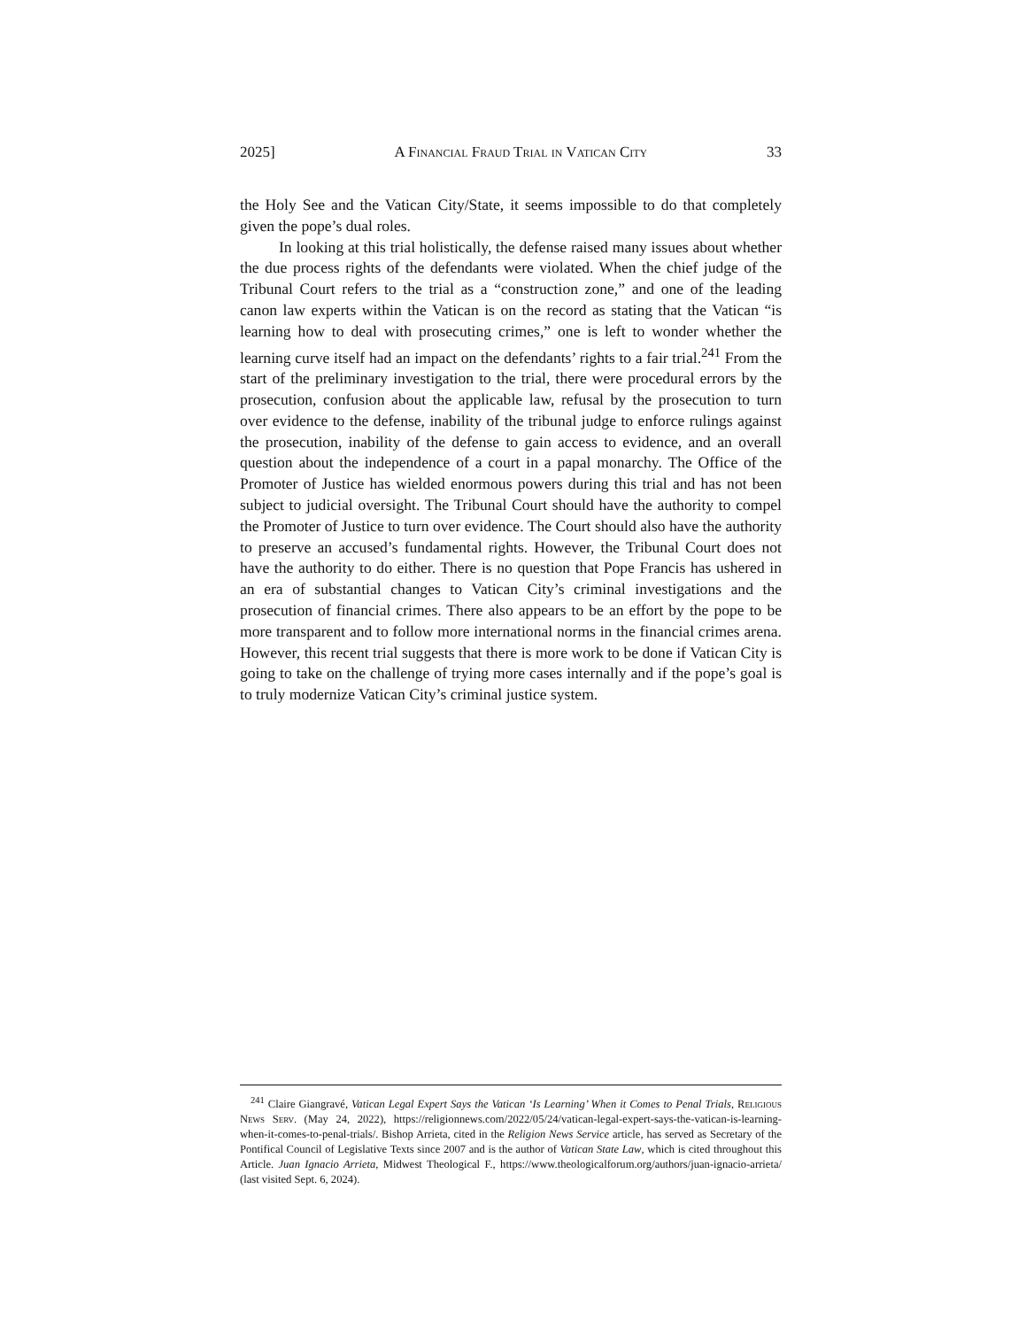2025] A Financial Fraud Trial in Vatican City 33
the Holy See and the Vatican City/State, it seems impossible to do that completely given the pope’s dual roles.
In looking at this trial holistically, the defense raised many issues about whether the due process rights of the defendants were violated. When the chief judge of the Tribunal Court refers to the trial as a “construction zone,” and one of the leading canon law experts within the Vatican is on the record as stating that the Vatican “is learning how to deal with prosecuting crimes,” one is left to wonder whether the learning curve itself had an impact on the defendants’ rights to a fair trial.<sup>241</sup> From the start of the preliminary investigation to the trial, there were procedural errors by the prosecution, confusion about the applicable law, refusal by the prosecution to turn over evidence to the defense, inability of the tribunal judge to enforce rulings against the prosecution, inability of the defense to gain access to evidence, and an overall question about the independence of a court in a papal monarchy. The Office of the Promoter of Justice has wielded enormous powers during this trial and has not been subject to judicial oversight. The Tribunal Court should have the authority to compel the Promoter of Justice to turn over evidence. The Court should also have the authority to preserve an accused’s fundamental rights. However, the Tribunal Court does not have the authority to do either. There is no question that Pope Francis has ushered in an era of substantial changes to Vatican City’s criminal investigations and the prosecution of financial crimes. There also appears to be an effort by the pope to be more transparent and to follow more international norms in the financial crimes arena. However, this recent trial suggests that there is more work to be done if Vatican City is going to take on the challenge of trying more cases internally and if the pope’s goal is to truly modernize Vatican City’s criminal justice system.
<sup>241</sup> Claire Giangravé, Vatican Legal Expert Says the Vatican ‘Is Learning’ When it Comes to Penal Trials, Religious News Serv. (May 24, 2022), https://religionnews.com/2022/05/24/vatican-legal-expert-says-the-vatican-is-learning-when-it-comes-to-penal-trials/. Bishop Arrieta, cited in the Religion News Service article, has served as Secretary of the Pontifical Council of Legislative Texts since 2007 and is the author of Vatican State Law, which is cited throughout this Article. Juan Ignacio Arrieta, Midwest Theological F., https://www.theologicalforum.org/authors/juan-ignacio-arrieta/ (last visited Sept. 6, 2024).